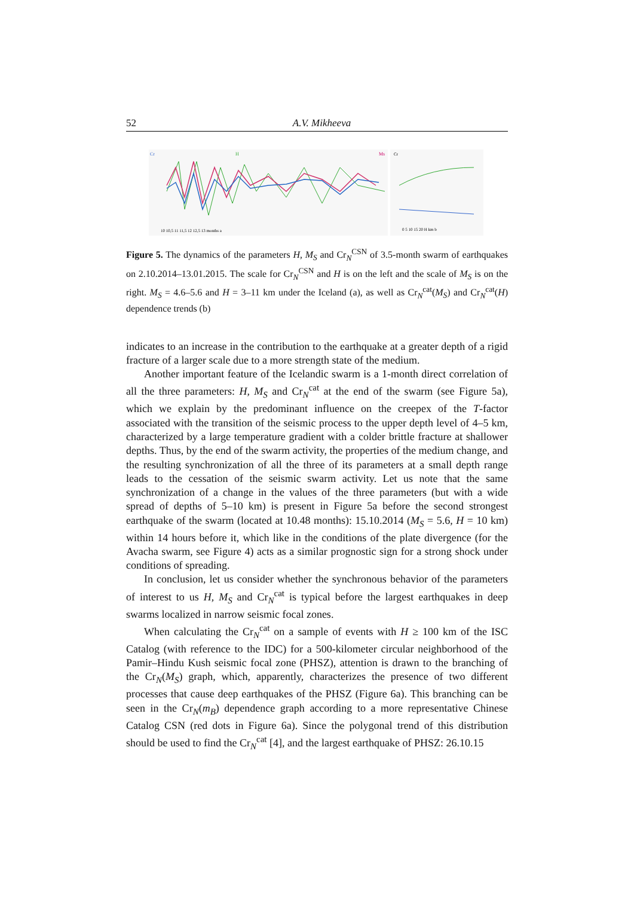52 A.V. Mikheeva
Cr
H
Ms
10 10,5 11 11,5 12 12,5 13 months a
Cr
0 5 10 15 20 H km b
Figure 5. The dynamics of the parameters H, M<sub>S</sub> and Cr<sub>N</sub><sup>CSN</sup> of 3.5-month swarm of earthquakes on 2.10.2014–13.01.2015. The scale for Cr<sub>N</sub><sup>CSN</sup> and H is on the left and the scale of M<sub>S</sub> is on the right. M<sub>S</sub> = 4.6–5.6 and H = 3–11 km under the Iceland (a), as well as Cr<sub>N</sub><sup>cat</sup>(M<sub>S</sub>) and Cr<sub>N</sub><sup>cat</sup>(H) dependence trends (b)
indicates to an increase in the contribution to the earthquake at a greater depth of a rigid fracture of a larger scale due to a more strength state of the medium.
Another important feature of the Icelandic swarm is a 1-month direct correlation of all the three parameters: H, M<sub>S</sub> and Cr<sub>N</sub><sup>cat</sup> at the end of the swarm (see Figure 5a), which we explain by the predominant influence on the creepex of the T-factor associated with the transition of the seismic process to the upper depth level of 4–5 km, characterized by a large temperature gradient with a colder brittle fracture at shallower depths. Thus, by the end of the swarm activity, the properties of the medium change, and the resulting synchronization of all the three of its parameters at a small depth range leads to the cessation of the seismic swarm activity. Let us note that the same synchronization of a change in the values of the three parameters (but with a wide spread of depths of 5–10 km) is present in Figure 5a before the second strongest earthquake of the swarm (located at 10.48 months): 15.10.2014 (M<sub>S</sub> = 5.6, H = 10 km) within 14 hours before it, which like in the conditions of the plate divergence (for the Avacha swarm, see Figure 4) acts as a similar prognostic sign for a strong shock under conditions of spreading.
In conclusion, let us consider whether the synchronous behavior of the parameters of interest to us H, M<sub>S</sub> and Cr<sub>N</sub><sup>cat</sup> is typical before the largest earthquakes in deep swarms localized in narrow seismic focal zones.
When calculating the Cr<sub>N</sub><sup>cat</sup> on a sample of events with H ≥ 100 km of the ISC Catalog (with reference to the IDC) for a 500-kilometer circular neighborhood of the Pamir–Hindu Kush seismic focal zone (PHSZ), attention is drawn to the branching of the Cr<sub>N</sub>(M<sub>S</sub>) graph, which, apparently, characterizes the presence of two different processes that cause deep earthquakes of the PHSZ (Figure 6a). This branching can be seen in the Cr<sub>N</sub>(m<sub>B</sub>) dependence graph according to a more representative Chinese Catalog CSN (red dots in Figure 6a). Since the polygonal trend of this distribution should be used to find the Cr<sub>N</sub><sup>cat</sup> [4], and the largest earthquake of PHSZ: 26.10.15